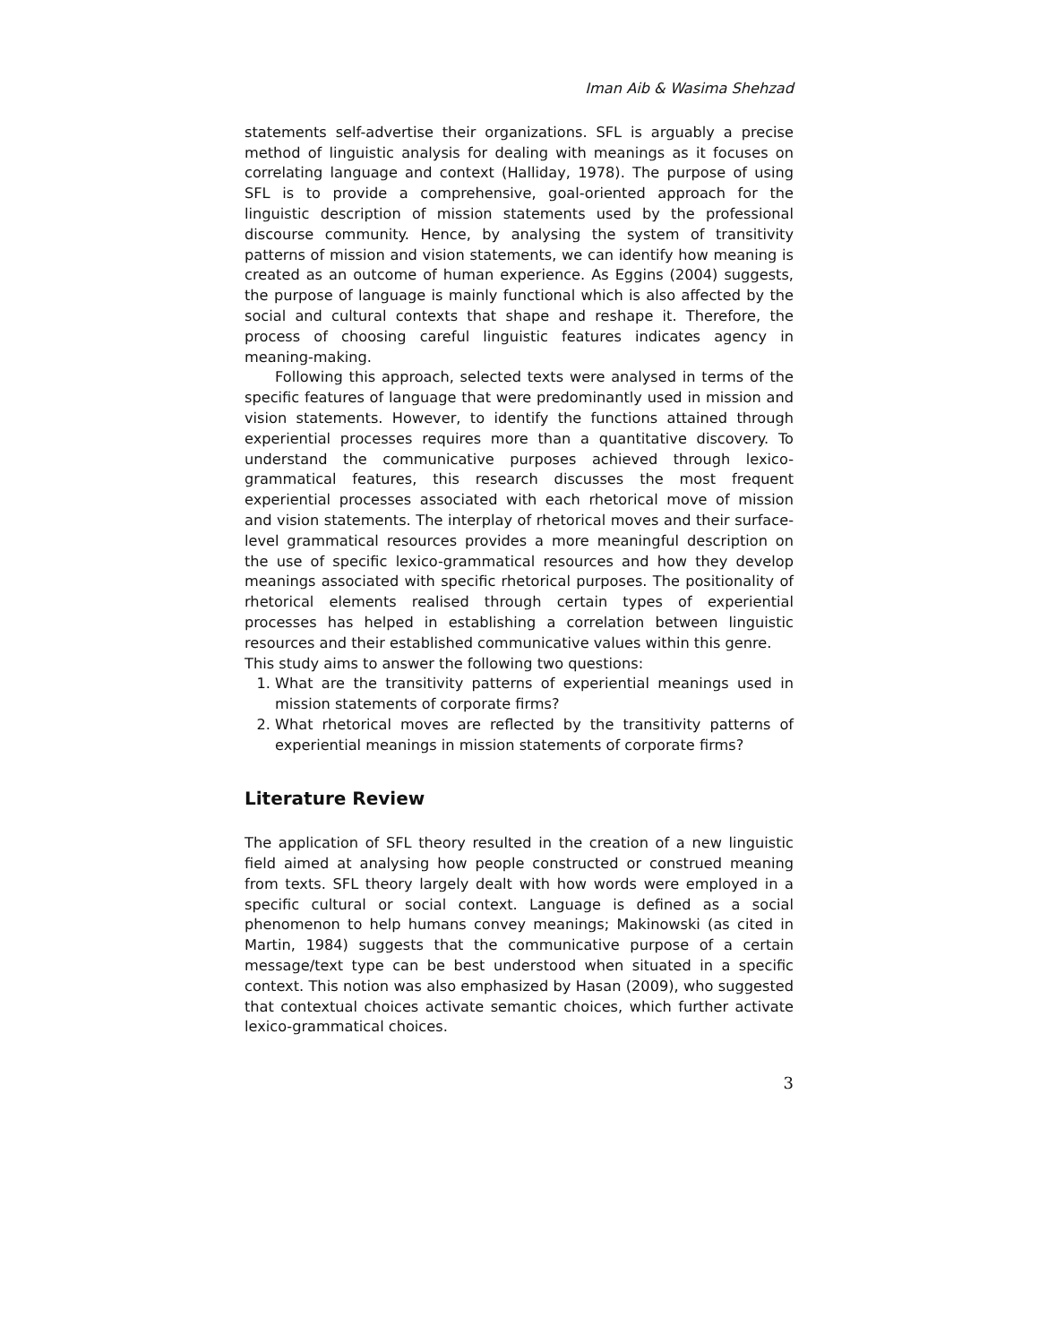Iman Aib & Wasima Shehzad
statements self-advertise their organizations. SFL is arguably a precise method of linguistic analysis for dealing with meanings as it focuses on correlating language and context (Halliday, 1978). The purpose of using SFL is to provide a comprehensive, goal-oriented approach for the linguistic description of mission statements used by the professional discourse community. Hence, by analysing the system of transitivity patterns of mission and vision statements, we can identify how meaning is created as an outcome of human experience. As Eggins (2004) suggests, the purpose of language is mainly functional which is also affected by the social and cultural contexts that shape and reshape it. Therefore, the process of choosing careful linguistic features indicates agency in meaning-making.
Following this approach, selected texts were analysed in terms of the specific features of language that were predominantly used in mission and vision statements. However, to identify the functions attained through experiential processes requires more than a quantitative discovery. To understand the communicative purposes achieved through lexico-grammatical features, this research discusses the most frequent experiential processes associated with each rhetorical move of mission and vision statements. The interplay of rhetorical moves and their surface-level grammatical resources provides a more meaningful description on the use of specific lexico-grammatical resources and how they develop meanings associated with specific rhetorical purposes. The positionality of rhetorical elements realised through certain types of experiential processes has helped in establishing a correlation between linguistic resources and their established communicative values within this genre.
This study aims to answer the following two questions:
1. What are the transitivity patterns of experiential meanings used in mission statements of corporate firms?
2. What rhetorical moves are reflected by the transitivity patterns of experiential meanings in mission statements of corporate firms?
Literature Review
The application of SFL theory resulted in the creation of a new linguistic field aimed at analysing how people constructed or construed meaning from texts. SFL theory largely dealt with how words were employed in a specific cultural or social context. Language is defined as a social phenomenon to help humans convey meanings; Makinowski (as cited in Martin, 1984) suggests that the communicative purpose of a certain message/text type can be best understood when situated in a specific context. This notion was also emphasized by Hasan (2009), who suggested that contextual choices activate semantic choices, which further activate lexico-grammatical choices.
3